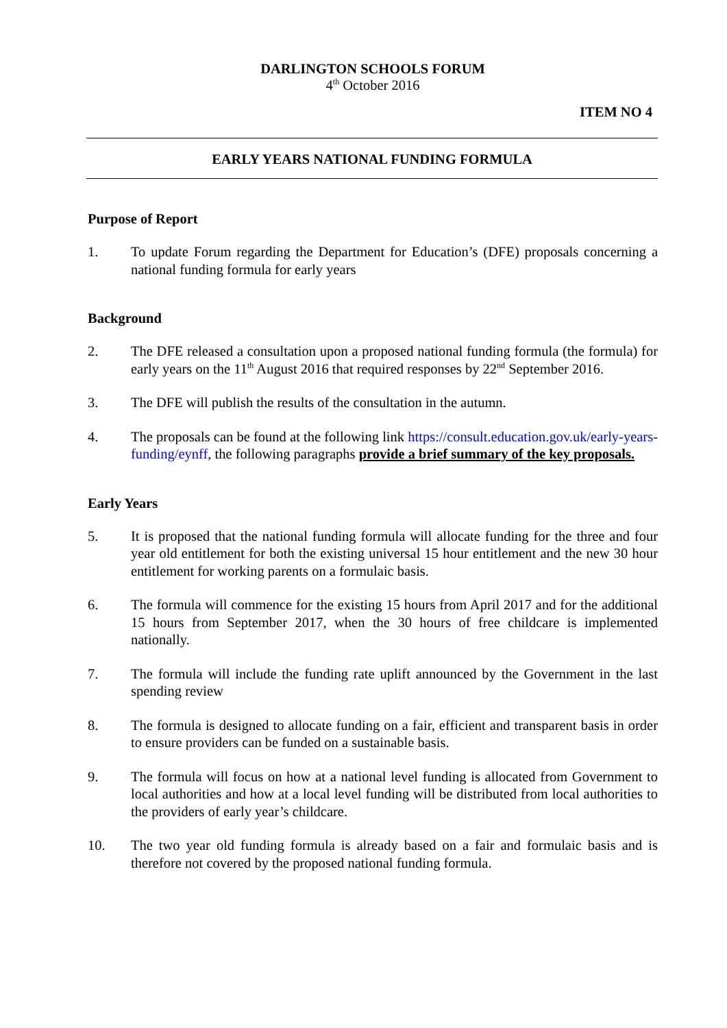DARLINGTON SCHOOLS FORUM
4<sup>th</sup> October 2016
ITEM NO 4
EARLY YEARS NATIONAL FUNDING FORMULA
Purpose of Report
1. To update Forum regarding the Department for Education’s (DFE) proposals concerning a national funding formula for early years
Background
2. The DFE released a consultation upon a proposed national funding formula (the formula) for early years on the 11<sup>th</sup> August 2016 that required responses by 22<sup>nd</sup> September 2016.
3. The DFE will publish the results of the consultation in the autumn.
4. The proposals can be found at the following link https://consult.education.gov.uk/early-years-funding/eynff, the following paragraphs provide a brief summary of the key proposals.
Early Years
5. It is proposed that the national funding formula will allocate funding for the three and four year old entitlement for both the existing universal 15 hour entitlement and the new 30 hour entitlement for working parents on a formulaic basis.
6. The formula will commence for the existing 15 hours from April 2017 and for the additional 15 hours from September 2017, when the 30 hours of free childcare is implemented nationally.
7. The formula will include the funding rate uplift announced by the Government in the last spending review
8. The formula is designed to allocate funding on a fair, efficient and transparent basis in order to ensure providers can be funded on a sustainable basis.
9. The formula will focus on how at a national level funding is allocated from Government to local authorities and how at a local level funding will be distributed from local authorities to the providers of early year’s childcare.
10. The two year old funding formula is already based on a fair and formulaic basis and is therefore not covered by the proposed national funding formula.